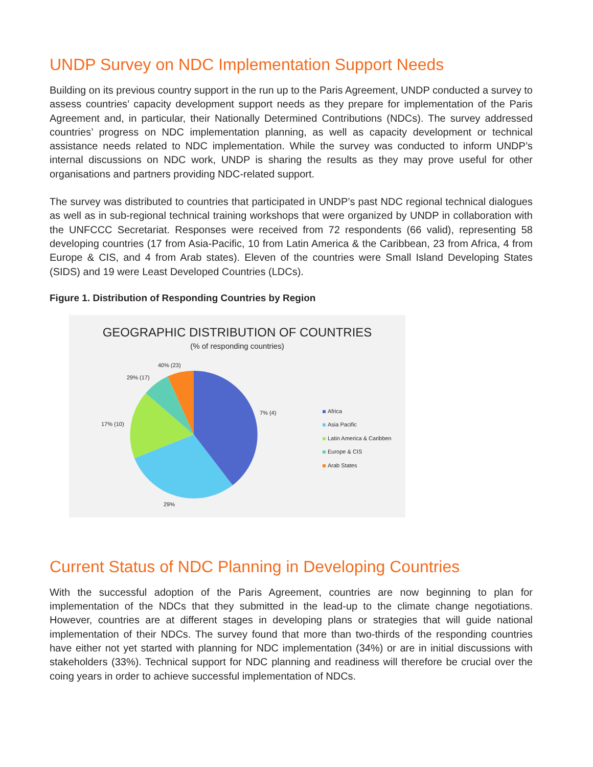UNDP Survey on NDC Implementation Support Needs
Building on its previous country support in the run up to the Paris Agreement, UNDP conducted a survey to assess countries’ capacity development support needs as they prepare for implementation of the Paris Agreement and, in particular, their Nationally Determined Contributions (NDCs). The survey addressed countries’ progress on NDC implementation planning, as well as capacity development or technical assistance needs related to NDC implementation. While the survey was conducted to inform UNDP’s internal discussions on NDC work, UNDP is sharing the results as they may prove useful for other organisations and partners providing NDC-related support.
The survey was distributed to countries that participated in UNDP’s past NDC regional technical dialogues as well as in sub-regional technical training workshops that were organized by UNDP in collaboration with the UNFCCC Secretariat. Responses were received from 72 respondents (66 valid), representing 58 developing countries (17 from Asia-Pacific, 10 from Latin America & the Caribbean, 23 from Africa, 4 from Europe & CIS, and 4 from Arab states). Eleven of the countries were Small Island Developing States (SIDS) and 19 were Least Developed Countries (LDCs).
Figure 1. Distribution of Responding Countries by Region
GEOGRAPHIC DISTRIBUTION OF COUNTRIES
(% of responding countries)
40% (23)
29% (17)
7% (4)
17% (10)
29%
Africa
Asia Pacific
Latin America & Caribben
Europe & CIS
Arab States
Current Status of NDC Planning in Developing Countries
With the successful adoption of the Paris Agreement, countries are now beginning to plan for implementation of the NDCs that they submitted in the lead-up to the climate change negotiations. However, countries are at different stages in developing plans or strategies that will guide national implementation of their NDCs. The survey found that more than two-thirds of the responding countries have either not yet started with planning for NDC implementation (34%) or are in initial discussions with stakeholders (33%). Technical support for NDC planning and readiness will therefore be crucial over the coing years in order to achieve successful implementation of NDCs.